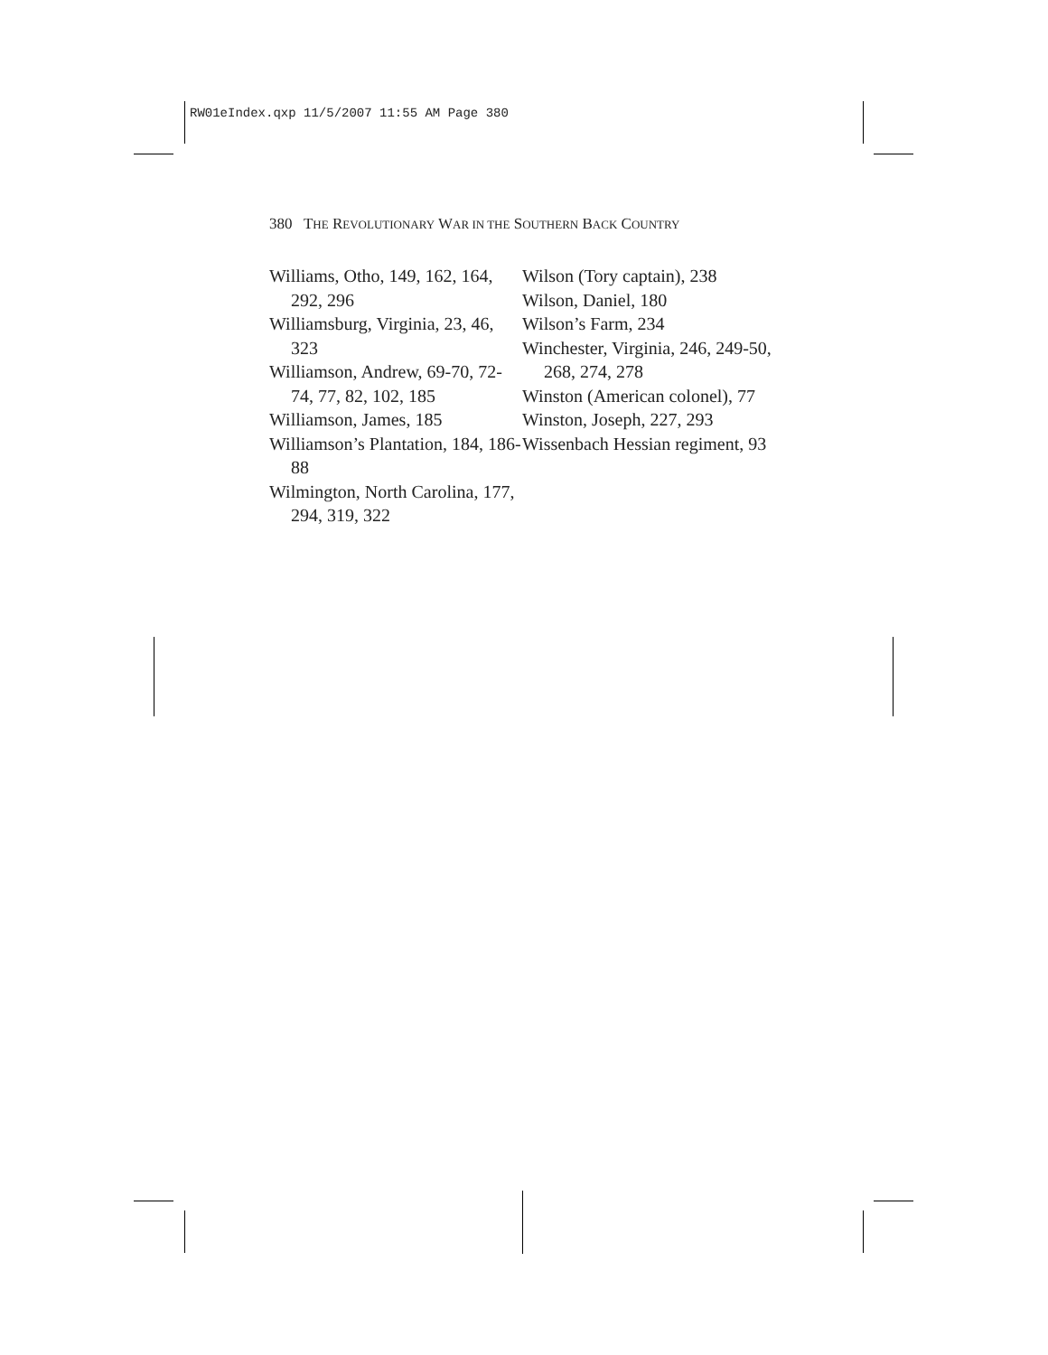RW01eIndex.qxp 11/5/2007 11:55 AM Page 380
380 THE REVOLUTIONARY WAR IN THE SOUTHERN BACK COUNTRY
Williams, Otho, 149, 162, 164, 292, 296
Williamsburg, Virginia, 23, 46, 323
Williamson, Andrew, 69-70, 72-74, 77, 82, 102, 185
Williamson, James, 185
Williamson’s Plantation, 184, 186-88
Wilmington, North Carolina, 177, 294, 319, 322
Wilson (Tory captain), 238
Wilson, Daniel, 180
Wilson’s Farm, 234
Winchester, Virginia, 246, 249-50, 268, 274, 278
Winston (American colonel), 77
Winston, Joseph, 227, 293
Wissenbach Hessian regiment, 93